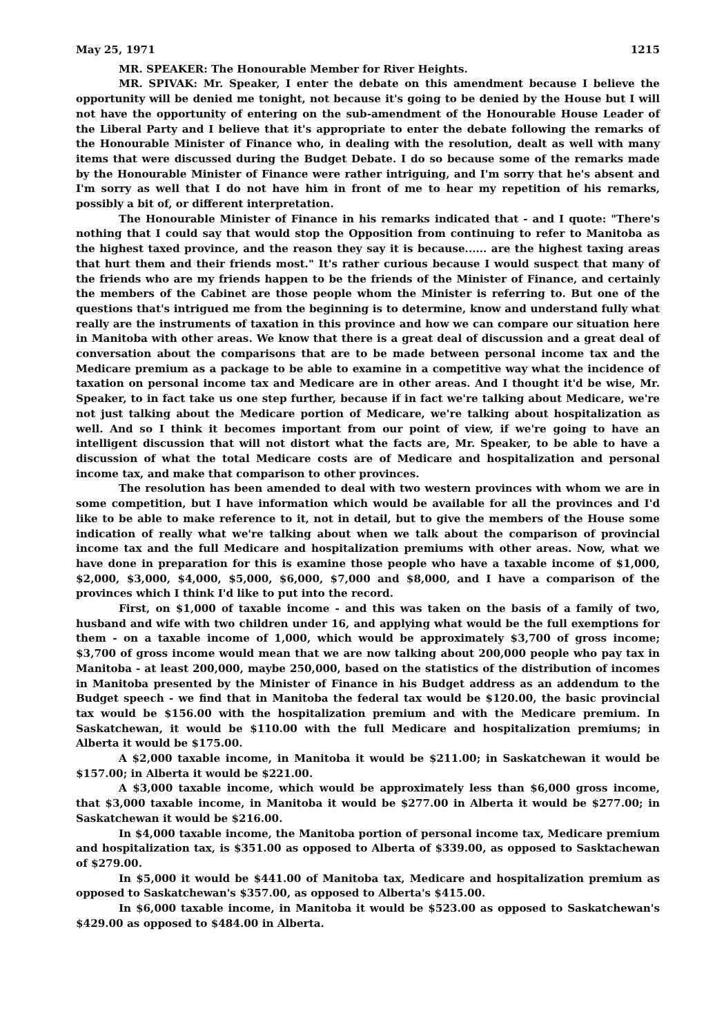May 25, 1971 1215
MR. SPEAKER: The Honourable Member for River Heights.
MR. SPIVAK: Mr. Speaker, I enter the debate on this amendment because I believe the opportunity will be denied me tonight, not because it's going to be denied by the House but I will not have the opportunity of entering on the sub-amendment of the Honourable House Leader of the Liberal Party and I believe that it's appropriate to enter the debate following the remarks of the Honourable Minister of Finance who, in dealing with the resolution, dealt as well with many items that were discussed during the Budget Debate. I do so because some of the remarks made by the Honourable Minister of Finance were rather intriguing, and I'm sorry that he's absent and I'm sorry as well that I do not have him in front of me to hear my repetition of his remarks, possibly a bit of, or different interpretation.
The Honourable Minister of Finance in his remarks indicated that - and I quote: "There's nothing that I could say that would stop the Opposition from continuing to refer to Manitoba as the highest taxed province, and the reason they say it is because...... are the highest taxing areas that hurt them and their friends most." It's rather curious because I would suspect that many of the friends who are my friends happen to be the friends of the Minister of Finance, and certainly the members of the Cabinet are those people whom the Minister is referring to. But one of the questions that's intrigued me from the beginning is to determine, know and understand fully what really are the instruments of taxation in this province and how we can compare our situation here in Manitoba with other areas. We know that there is a great deal of discussion and a great deal of conversation about the comparisons that are to be made between personal income tax and the Medicare premium as a package to be able to examine in a competitive way what the incidence of taxation on personal income tax and Medicare are in other areas. And I thought it'd be wise, Mr. Speaker, to in fact take us one step further, because if in fact we're talking about Medicare, we're not just talking about the Medicare portion of Medicare, we're talking about hospitalization as well. And so I think it becomes important from our point of view, if we're going to have an intelligent discussion that will not distort what the facts are, Mr. Speaker, to be able to have a discussion of what the total Medicare costs are of Medicare and hospitalization and personal income tax, and make that comparison to other provinces.
The resolution has been amended to deal with two western provinces with whom we are in some competition, but I have information which would be available for all the provinces and I'd like to be able to make reference to it, not in detail, but to give the members of the House some indication of really what we're talking about when we talk about the comparison of provincial income tax and the full Medicare and hospitalization premiums with other areas. Now, what we have done in preparation for this is examine those people who have a taxable income of $1,000, $2,000, $3,000, $4,000, $5,000, $6,000, $7,000 and $8,000, and I have a comparison of the provinces which I think I'd like to put into the record.
First, on $1,000 of taxable income - and this was taken on the basis of a family of two, husband and wife with two children under 16, and applying what would be the full exemptions for them - on a taxable income of 1,000, which would be approximately $3,700 of gross income; $3,700 of gross income would mean that we are now talking about 200,000 people who pay tax in Manitoba - at least 200,000, maybe 250,000, based on the statistics of the distribution of incomes in Manitoba presented by the Minister of Finance in his Budget address as an addendum to the Budget speech - we find that in Manitoba the federal tax would be $120.00, the basic provincial tax would be $156.00 with the hospitalization premium and with the Medicare premium. In Saskatchewan, it would be $110.00 with the full Medicare and hospitalization premiums; in Alberta it would be $175.00.
A $2,000 taxable income, in Manitoba it would be $211.00; in Saskatchewan it would be $157.00; in Alberta it would be $221.00.
A $3,000 taxable income, which would be approximately less than $6,000 gross income, that $3,000 taxable income, in Manitoba it would be $277.00 in Alberta it would be $277.00; in Saskatchewan it would be $216.00.
In $4,000 taxable income, the Manitoba portion of personal income tax, Medicare premium and hospitalization tax, is $351.00 as opposed to Alberta of $339.00, as opposed to Sasktachewan of $279.00.
In $5,000 it would be $441.00 of Manitoba tax, Medicare and hospitalization premium as opposed to Saskatchewan's $357.00, as opposed to Alberta's $415.00.
In $6,000 taxable income, in Manitoba it would be $523.00 as opposed to Saskatchewan's $429.00 as opposed to $484.00 in Alberta.